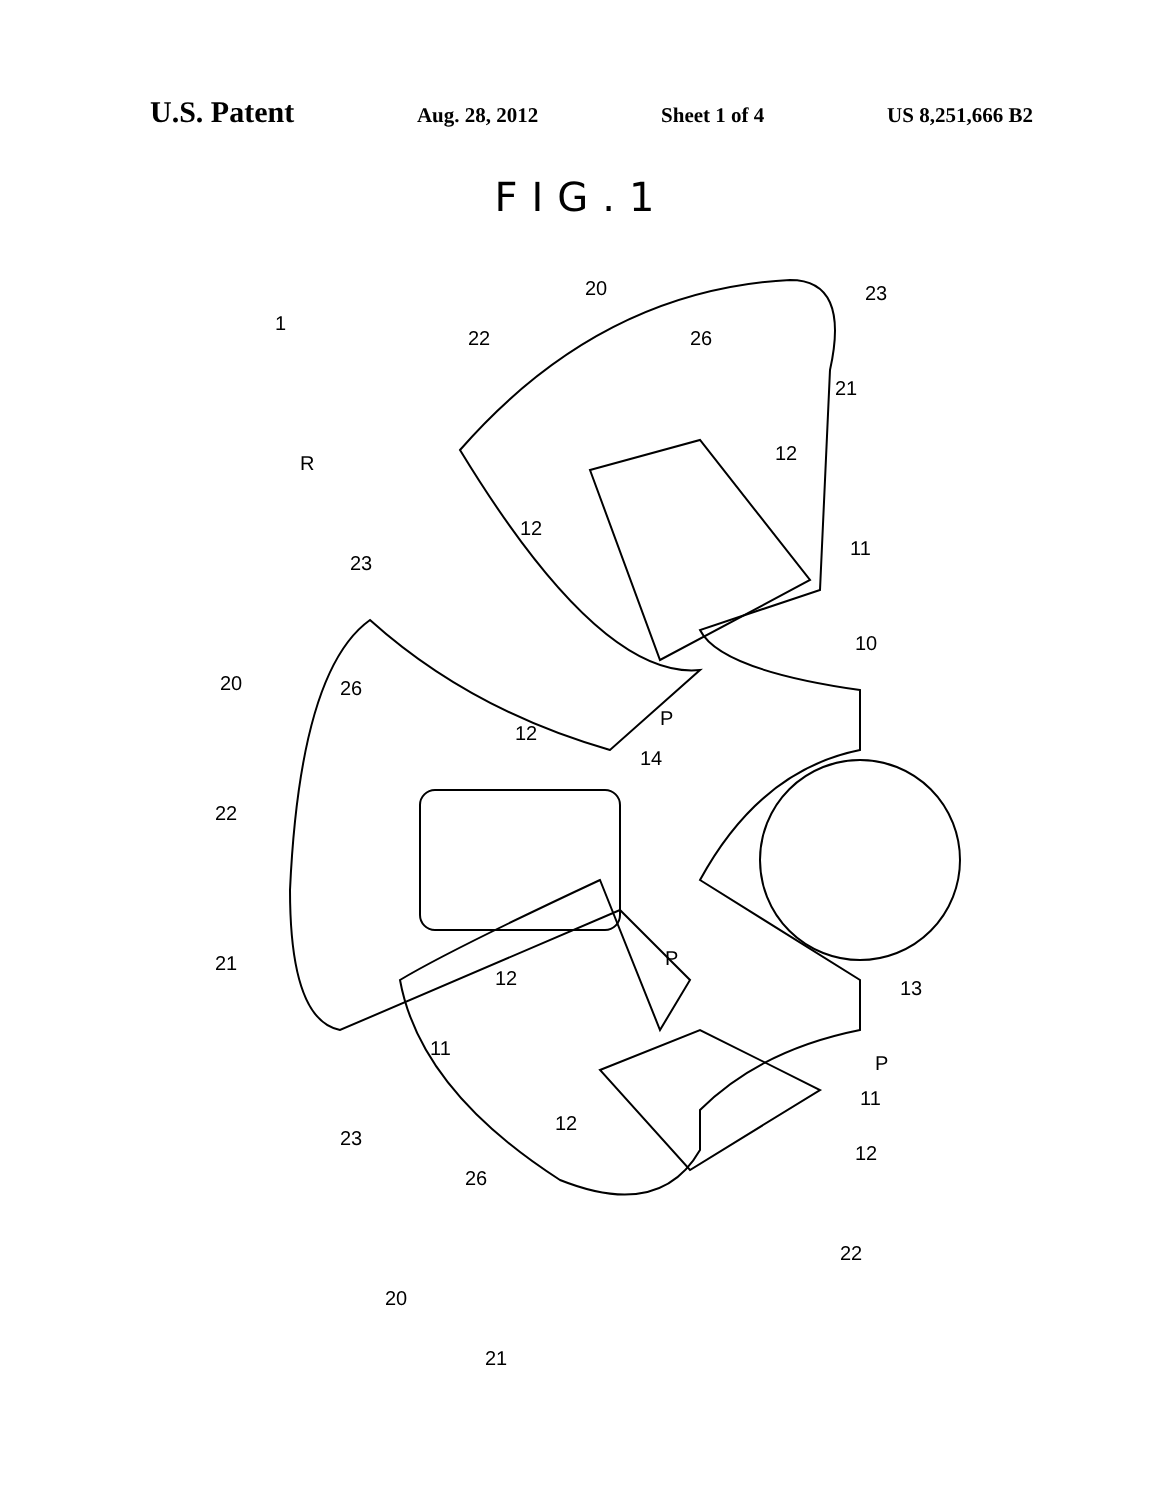U.S. Patent Aug. 28, 2012 Sheet 1 of 4 US 8,251,666 B2
FIG.1
1
R
20
23
22
26
21
12
12
11
23
10
20
26
P
12
14
22
P
21
12
13
11
P
11
12
23
12
26
22
20
21